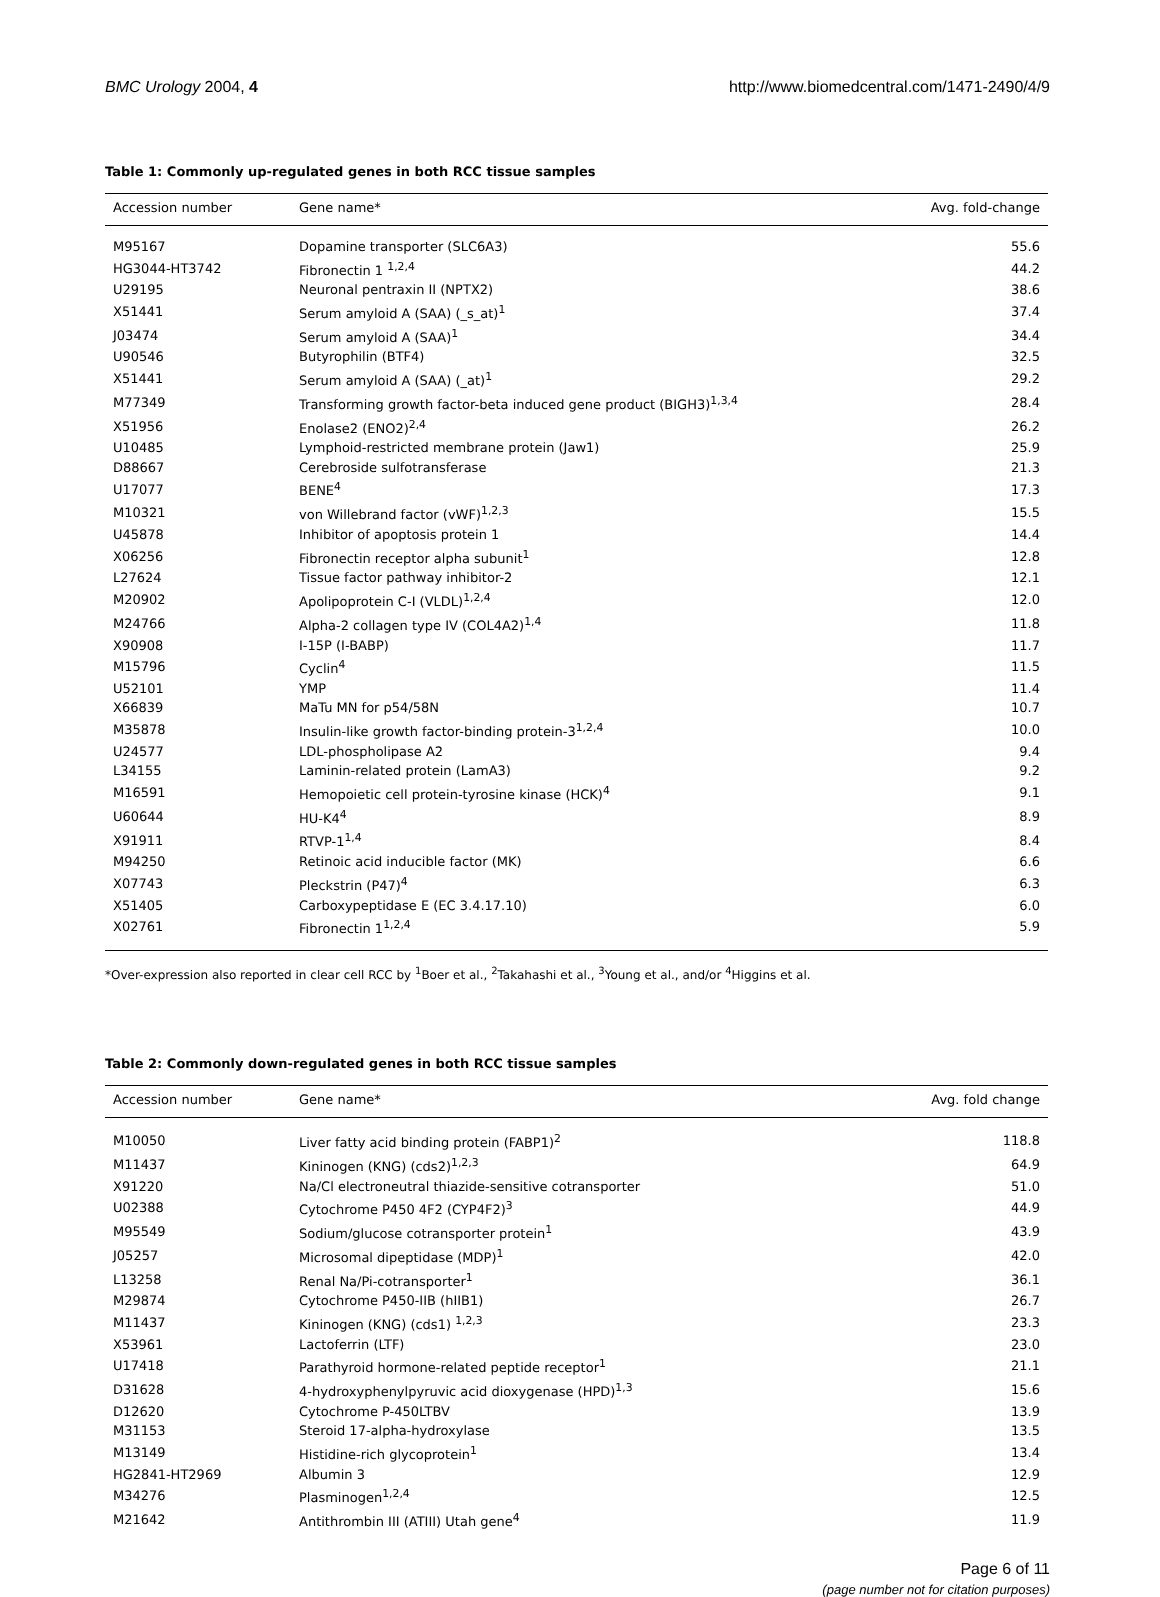BMC Urology 2004, 4 http://www.biomedcentral.com/1471-2490/4/9
Table 1: Commonly up-regulated genes in both RCC tissue samples
| Accession number | Gene name* | Avg. fold-change |
| --- | --- | --- |
| M95167 | Dopamine transporter (SLC6A3) | 55.6 |
| HG3044-HT3742 | Fibronectin 1 <sup>1,2,4</sup> | 44.2 |
| U29195 | Neuronal pentraxin II (NPTX2) | 38.6 |
| X51441 | Serum amyloid A (SAA) (_s_at)<sup>1</sup> | 37.4 |
| J03474 | Serum amyloid A (SAA)<sup>1</sup> | 34.4 |
| U90546 | Butyrophilin (BTF4) | 32.5 |
| X51441 | Serum amyloid A (SAA) (_at)<sup>1</sup> | 29.2 |
| M77349 | Transforming growth factor-beta induced gene product (BIGH3)<sup>1,3,4</sup> | 28.4 |
| X51956 | Enolase2 (ENO2)<sup>2,4</sup> | 26.2 |
| U10485 | Lymphoid-restricted membrane protein (Jaw1) | 25.9 |
| D88667 | Cerebroside sulfotransferase | 21.3 |
| U17077 | BENE<sup>4</sup> | 17.3 |
| M10321 | von Willebrand factor (vWF)<sup>1,2,3</sup> | 15.5 |
| U45878 | Inhibitor of apoptosis protein 1 | 14.4 |
| X06256 | Fibronectin receptor alpha subunit<sup>1</sup> | 12.8 |
| L27624 | Tissue factor pathway inhibitor-2 | 12.1 |
| M20902 | Apolipoprotein C-I (VLDL)<sup>1,2,4</sup> | 12.0 |
| M24766 | Alpha-2 collagen type IV (COL4A2)<sup>1,4</sup> | 11.8 |
| X90908 | I-15P (I-BABP) | 11.7 |
| M15796 | Cyclin<sup>4</sup> | 11.5 |
| U52101 | YMP | 11.4 |
| X66839 | MaTu MN for p54/58N | 10.7 |
| M35878 | Insulin-like growth factor-binding protein-3<sup>1,2,4</sup> | 10.0 |
| U24577 | LDL-phospholipase A2 | 9.4 |
| L34155 | Laminin-related protein (LamA3) | 9.2 |
| M16591 | Hemopoietic cell protein-tyrosine kinase (HCK)<sup>4</sup> | 9.1 |
| U60644 | HU-K4<sup>4</sup> | 8.9 |
| X91911 | RTVP-1<sup>1,4</sup> | 8.4 |
| M94250 | Retinoic acid inducible factor (MK) | 6.6 |
| X07743 | Pleckstrin (P47)<sup>4</sup> | 6.3 |
| X51405 | Carboxypeptidase E (EC 3.4.17.10) | 6.0 |
| X02761 | Fibronectin 1<sup>1,2,4</sup> | 5.9 |
*Over-expression also reported in clear cell RCC by <sup>1</sup>Boer et al., <sup>2</sup>Takahashi et al., <sup>3</sup>Young et al., and/or <sup>4</sup>Higgins et al.
Table 2: Commonly down-regulated genes in both RCC tissue samples
| Accession number | Gene name* | Avg. fold change |
| --- | --- | --- |
| M10050 | Liver fatty acid binding protein (FABP1)<sup>2</sup> | 118.8 |
| M11437 | Kininogen (KNG) (cds2)<sup>1,2,3</sup> | 64.9 |
| X91220 | Na/Cl electroneutral thiazide-sensitive cotransporter | 51.0 |
| U02388 | Cytochrome P450 4F2 (CYP4F2)<sup>3</sup> | 44.9 |
| M95549 | Sodium/glucose cotransporter protein<sup>1</sup> | 43.9 |
| J05257 | Microsomal dipeptidase (MDP)<sup>1</sup> | 42.0 |
| L13258 | Renal Na/Pi-cotransporter<sup>1</sup> | 36.1 |
| M29874 | Cytochrome P450-IIB (hIIB1) | 26.7 |
| M11437 | Kininogen (KNG) (cds1) <sup>1,2,3</sup> | 23.3 |
| X53961 | Lactoferrin (LTF) | 23.0 |
| U17418 | Parathyroid hormone-related peptide receptor<sup>1</sup> | 21.1 |
| D31628 | 4-hydroxyphenylpyruvic acid dioxygenase (HPD)<sup>1,3</sup> | 15.6 |
| D12620 | Cytochrome P-450LTBV | 13.9 |
| M31153 | Steroid 17-alpha-hydroxylase | 13.5 |
| M13149 | Histidine-rich glycoprotein<sup>1</sup> | 13.4 |
| HG2841-HT2969 | Albumin 3 | 12.9 |
| M34276 | Plasminogen<sup>1,2,4</sup> | 12.5 |
| M21642 | Antithrombin III (ATIII) Utah gene<sup>4</sup> | 11.9 |
Page 6 of 11
(page number not for citation purposes)